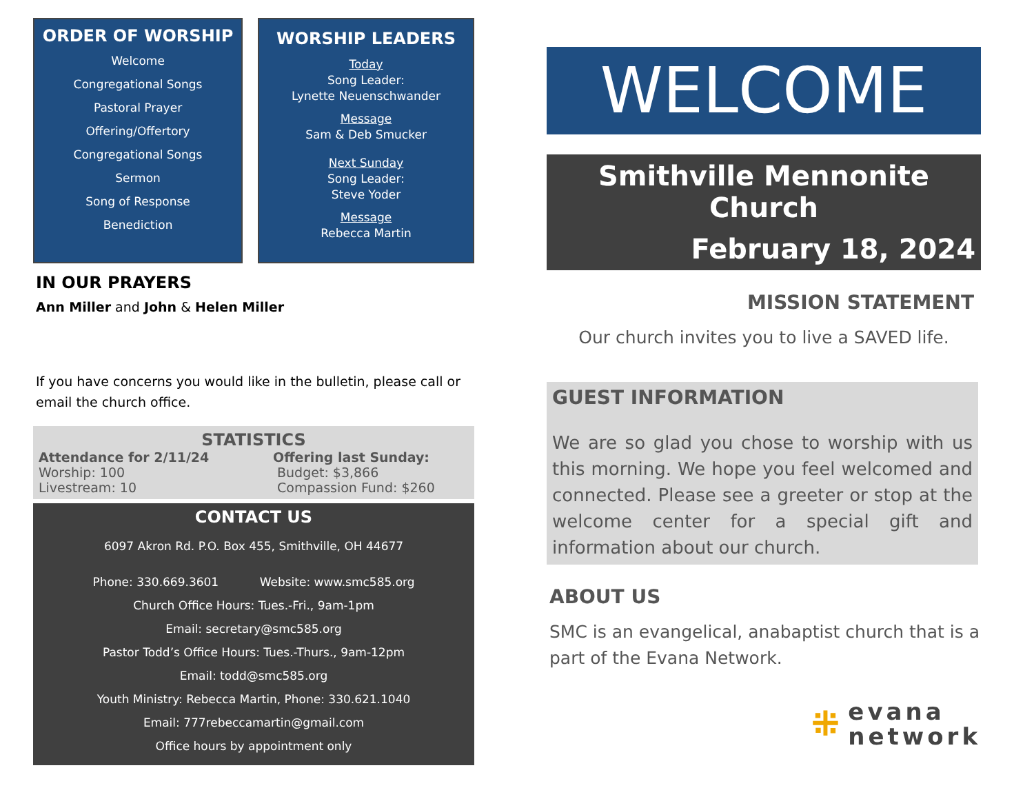ORDER OF WORSHIP
Welcome
Congregational Songs
Pastoral Prayer
Offering/Offertory
Congregational Songs
Sermon
Song of Response
Benediction
WORSHIP LEADERS
Today
Song Leader:
Lynette Neuenschwander
Message
Sam & Deb Smucker
Next Sunday
Song Leader:
Steve Yoder
Message
Rebecca Martin
IN OUR PRAYERS
Ann Miller and John & Helen Miller
If you have concerns you would like in the bulletin, please call or email the church office.
STATISTICS
Attendance for 2/11/24
Worship: 100
Livestream: 10
Offering last Sunday:
Budget: $3,866
Compassion Fund: $260
CONTACT US
6097 Akron Rd. P.O. Box 455, Smithville, OH 44677
Phone: 330.669.3601 Website: www.smc585.org
Church Office Hours: Tues.-Fri., 9am-1pm
Email: secretary@smc585.org
Pastor Todd’s Office Hours: Tues.-Thurs., 9am-12pm
Email: todd@smc585.org
Youth Ministry: Rebecca Martin, Phone: 330.621.1040
Email: 777rebeccamartin@gmail.com
Office hours by appointment only
WELCOME
Smithville Mennonite Church
February 18, 2024
MISSION STATEMENT
Our church invites you to live a SAVED life.
GUEST INFORMATION
We are so glad you chose to worship with us this morning. We hope you feel welcomed and connected. Please see a greeter or stop at the welcome center for a special gift and information about our church.
ABOUT US
SMC is an evangelical, anabaptist church that is a part of the Evana Network.
⁜
evana
network